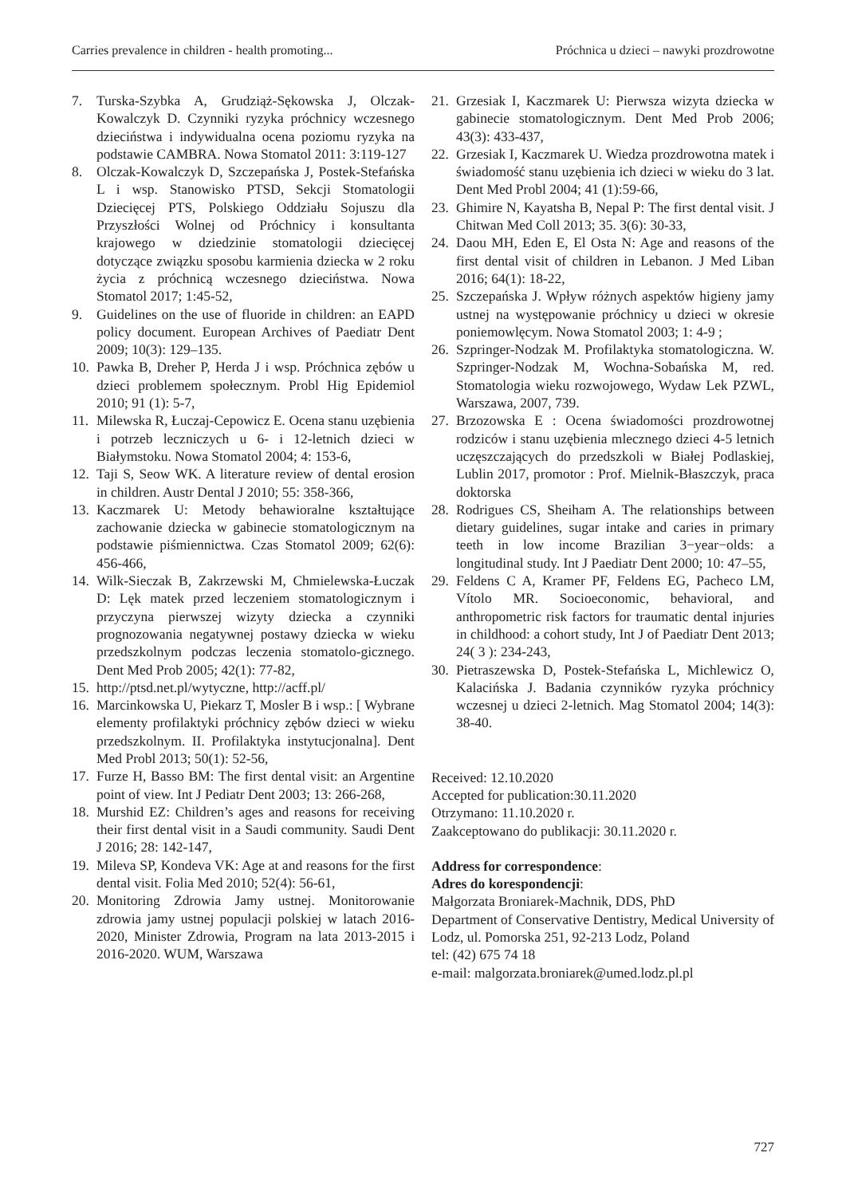Carries prevalence in children - health promoting... Próchnica u dzieci – nawyki prozdrowotne
7. Turska-Szybka A, Grudziąż-Sękowska J, Olczak-Kowalczyk D. Czynniki ryzyka próchnicy wczesnego dzieciństwa i indywidualna ocena poziomu ryzyka na podstawie CAMBRA. Nowa Stomatol 2011: 3:119-127
8. Olczak-Kowalczyk D, Szczepańska J, Postek-Stefańska L i wsp. Stanowisko PTSD, Sekcji Stomatologii Dziecięcej PTS, Polskiego Oddziału Sojuszu dla Przyszłości Wolnej od Próchnicy i konsultanta krajowego w dziedzinie stomatologii dziecięcej dotyczące związku sposobu karmienia dziecka w 2 roku życia z próchnicą wczesnego dzieciństwa. Nowa Stomatol 2017; 1:45-52,
9. Guidelines on the use of fluoride in children: an EAPD policy document. European Archives of Paediatr Dent 2009; 10(3): 129–135.
10. Pawka B, Dreher P, Herda J i wsp. Próchnica zębów u dzieci problemem społecznym. Probl Hig Epidemiol 2010; 91 (1): 5-7,
11. Milewska R, Łuczaj-Cepowicz E. Ocena stanu uzębienia i potrzeb leczniczych u 6- i 12-letnich dzieci w Białymstoku. Nowa Stomatol 2004; 4: 153-6,
12. Taji S, Seow WK. A literature review of dental erosion in children. Austr Dental J 2010; 55: 358-366,
13. Kaczmarek U: Metody behawioralne kształtujące zachowanie dziecka w gabinecie stomatologicznym na podstawie piśmiennictwa. Czas Stomatol 2009; 62(6): 456-466,
14. Wilk-Sieczak B, Zakrzewski M, Chmielewska-Łuczak D: Lęk matek przed leczeniem stomatologicznym i przyczyna pierwszej wizyty dziecka a czynniki prognozowania negatywnej postawy dziecka w wieku przedszkolnym podczas leczenia stomatolo-gicznego. Dent Med Prob 2005; 42(1): 77-82,
15. http://ptsd.net.pl/wytyczne, http://acff.pl/
16. Marcinkowska U, Piekarz T, Mosler B i wsp.: [ Wybrane elementy profilaktyki próchnicy zębów dzieci w wieku przedszkolnym. II. Profilaktyka instytucjonalna]. Dent Med Probl 2013; 50(1): 52-56,
17. Furze H, Basso BM: The first dental visit: an Argentine point of view. Int J Pediatr Dent 2003; 13: 266-268,
18. Murshid EZ: Children’s ages and reasons for receiving their first dental visit in a Saudi community. Saudi Dent J 2016; 28: 142-147,
19. Mileva SP, Kondeva VK: Age at and reasons for the first dental visit. Folia Med 2010; 52(4): 56-61,
20. Monitoring Zdrowia Jamy ustnej. Monitorowanie zdrowia jamy ustnej populacji polskiej w latach 2016-2020, Minister Zdrowia, Program na lata 2013-2015 i 2016-2020. WUM, Warszawa
21. Grzesiak I, Kaczmarek U: Pierwsza wizyta dziecka w gabinecie stomatologicznym. Dent Med Prob 2006; 43(3): 433-437,
22. Grzesiak I, Kaczmarek U. Wiedza prozdrowotna matek i świadomość stanu uzębienia ich dzieci w wieku do 3 lat. Dent Med Probl 2004; 41 (1):59-66,
23. Ghimire N, Kayatsha B, Nepal P: The first dental visit. J Chitwan Med Coll 2013; 35. 3(6): 30-33,
24. Daou MH, Eden E, El Osta N: Age and reasons of the first dental visit of children in Lebanon. J Med Liban 2016; 64(1): 18-22,
25. Szczepańska J. Wpływ różnych aspektów higieny jamy ustnej na występowanie próchnicy u dzieci w okresie poniemowlęcym. Nowa Stomatol 2003; 1: 4-9 ;
26. Szpringer-Nodzak M. Profilaktyka stomatologiczna. W. Szpringer-Nodzak M, Wochna-Sobańska M, red. Stomatologia wieku rozwojowego, Wydaw Lek PZWL, Warszawa, 2007, 739.
27. Brzozowska E : Ocena świadomości prozdrowotnej rodziców i stanu uzębienia mlecznego dzieci 4-5 letnich uczęszczających do przedszkoli w Białej Podlaskiej, Lublin 2017, promotor : Prof. Mielnik-Błaszczyk, praca doktorska
28. Rodrigues CS, Sheiham A. The relationships between dietary guidelines, sugar intake and caries in primary teeth in low income Brazilian 3−year−olds: a longitudinal study. Int J Paediatr Dent 2000; 10: 47–55,
29. Feldens C A, Kramer PF, Feldens EG, Pacheco LM, Vítolo MR. Socioeconomic, behavioral, and anthropometric risk factors for traumatic dental injuries in childhood: a cohort study, Int J of Paediatr Dent 2013; 24( 3 ): 234-243,
30. Pietraszewska D, Postek-Stefańska L, Michlewicz O, Kalacińska J. Badania czynników ryzyka próchnicy wczesnej u dzieci 2-letnich. Mag Stomatol 2004; 14(3): 38-40.
Received: 12.10.2020
Accepted for publication:30.11.2020
Otrzymano: 11.10.2020 r.
Zaakceptowano do publikacji: 30.11.2020 r.
Address for correspondence:
Adres do korespondencji:
Małgorzata Broniarek-Machnik, DDS, PhD
Department of Conservative Dentistry, Medical University of Lodz, ul. Pomorska 251, 92-213 Lodz, Poland
tel: (42) 675 74 18
e-mail: malgorzata.broniarek@umed.lodz.pl.pl
727